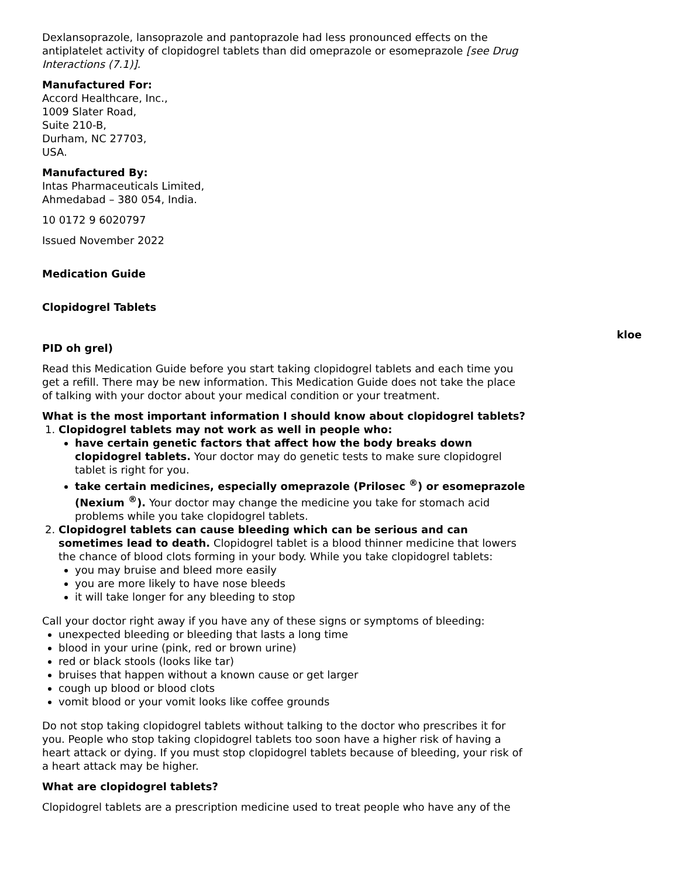Dexlansoprazole, lansoprazole and pantoprazole had less pronounced effects on the antiplatelet activity of clopidogrel tablets than did omeprazole or esomeprazole [see Drug Interactions (7.1)].
Manufactured For:
Accord Healthcare, Inc.,
1009 Slater Road,
Suite 210-B,
Durham, NC 27703,
USA.
Manufactured By:
Intas Pharmaceuticals Limited,
Ahmedabad – 380 054, India.
10 0172 9 6020797
Issued November 2022
Medication Guide
Clopidogrel Tablets
kloe
PID oh grel)
Read this Medication Guide before you start taking clopidogrel tablets and each time you get a refill. There may be new information. This Medication Guide does not take the place of talking with your doctor about your medical condition or your treatment.
What is the most important information I should know about clopidogrel tablets?
1. Clopidogrel tablets may not work as well in people who:
have certain genetic factors that affect how the body breaks down clopidogrel tablets. Your doctor may do genetic tests to make sure clopidogrel tablet is right for you.
take certain medicines, especially omeprazole (Prilosec <sup>®</sup>) or esomeprazole (Nexium <sup>®</sup>). Your doctor may change the medicine you take for stomach acid problems while you take clopidogrel tablets.
2. Clopidogrel tablets can cause bleeding which can be serious and can sometimes lead to death. Clopidogrel tablet is a blood thinner medicine that lowers the chance of blood clots forming in your body. While you take clopidogrel tablets:
you may bruise and bleed more easily
you are more likely to have nose bleeds
it will take longer for any bleeding to stop
Call your doctor right away if you have any of these signs or symptoms of bleeding:
unexpected bleeding or bleeding that lasts a long time
blood in your urine (pink, red or brown urine)
red or black stools (looks like tar)
bruises that happen without a known cause or get larger
cough up blood or blood clots
vomit blood or your vomit looks like coffee grounds
Do not stop taking clopidogrel tablets without talking to the doctor who prescribes it for you. People who stop taking clopidogrel tablets too soon have a higher risk of having a heart attack or dying. If you must stop clopidogrel tablets because of bleeding, your risk of a heart attack may be higher.
What are clopidogrel tablets?
Clopidogrel tablets are a prescription medicine used to treat people who have any of the